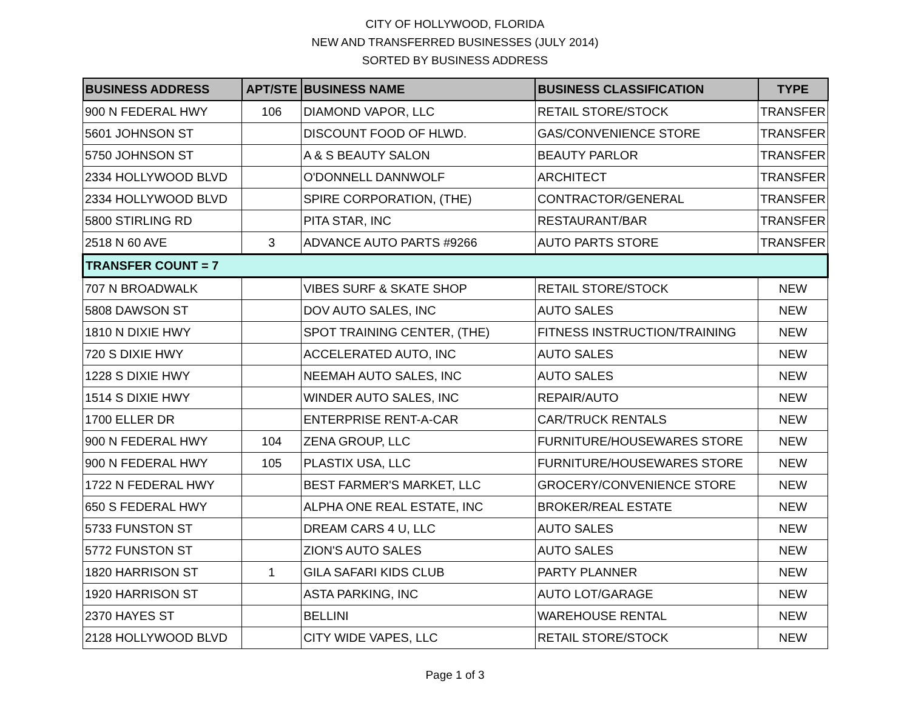CITY OF HOLLYWOOD, FLORIDA
NEW AND TRANSFERRED BUSINESSES (JULY 2014)
SORTED BY BUSINESS ADDRESS
| BUSINESS ADDRESS | APT/STE | BUSINESS NAME | BUSINESS CLASSIFICATION | TYPE |
| --- | --- | --- | --- | --- |
| 900 N FEDERAL HWY | 106 | DIAMOND VAPOR, LLC | RETAIL STORE/STOCK | TRANSFER |
| 5601 JOHNSON ST | | DISCOUNT FOOD OF HLWD. | GAS/CONVENIENCE STORE | TRANSFER |
| 5750 JOHNSON ST | | A & S BEAUTY SALON | BEAUTY PARLOR | TRANSFER |
| 2334 HOLLYWOOD BLVD | | O'DONNELL DANNWOLF | ARCHITECT | TRANSFER |
| 2334 HOLLYWOOD BLVD | | SPIRE CORPORATION, (THE) | CONTRACTOR/GENERAL | TRANSFER |
| 5800 STIRLING RD | | PITA STAR, INC | RESTAURANT/BAR | TRANSFER |
| 2518 N 60 AVE | 3 | ADVANCE AUTO PARTS #9266 | AUTO PARTS STORE | TRANSFER |
| TRANSFER COUNT = 7 | | | | |
| 707 N BROADWALK | | VIBES SURF & SKATE SHOP | RETAIL STORE/STOCK | NEW |
| 5808 DAWSON ST | | DOV AUTO SALES, INC | AUTO SALES | NEW |
| 1810 N DIXIE HWY | | SPOT TRAINING CENTER, (THE) | FITNESS INSTRUCTION/TRAINING | NEW |
| 720 S DIXIE HWY | | ACCELERATED AUTO, INC | AUTO SALES | NEW |
| 1228 S DIXIE HWY | | NEEMAH AUTO SALES, INC | AUTO SALES | NEW |
| 1514 S DIXIE HWY | | WINDER AUTO SALES, INC | REPAIR/AUTO | NEW |
| 1700 ELLER DR | | ENTERPRISE RENT-A-CAR | CAR/TRUCK RENTALS | NEW |
| 900 N FEDERAL HWY | 104 | ZENA GROUP, LLC | FURNITURE/HOUSEWARES STORE | NEW |
| 900 N FEDERAL HWY | 105 | PLASTIX USA, LLC | FURNITURE/HOUSEWARES STORE | NEW |
| 1722 N FEDERAL HWY | | BEST FARMER'S MARKET, LLC | GROCERY/CONVENIENCE STORE | NEW |
| 650 S FEDERAL HWY | | ALPHA ONE REAL ESTATE, INC | BROKER/REAL ESTATE | NEW |
| 5733 FUNSTON ST | | DREAM CARS 4 U, LLC | AUTO SALES | NEW |
| 5772 FUNSTON ST | | ZION'S AUTO SALES | AUTO SALES | NEW |
| 1820 HARRISON ST | 1 | GILA SAFARI KIDS CLUB | PARTY PLANNER | NEW |
| 1920 HARRISON ST | | ASTA PARKING, INC | AUTO LOT/GARAGE | NEW |
| 2370 HAYES ST | | BELLINI | WAREHOUSE RENTAL | NEW |
| 2128 HOLLYWOOD BLVD | | CITY WIDE VAPES, LLC | RETAIL STORE/STOCK | NEW |
Page 1 of 3